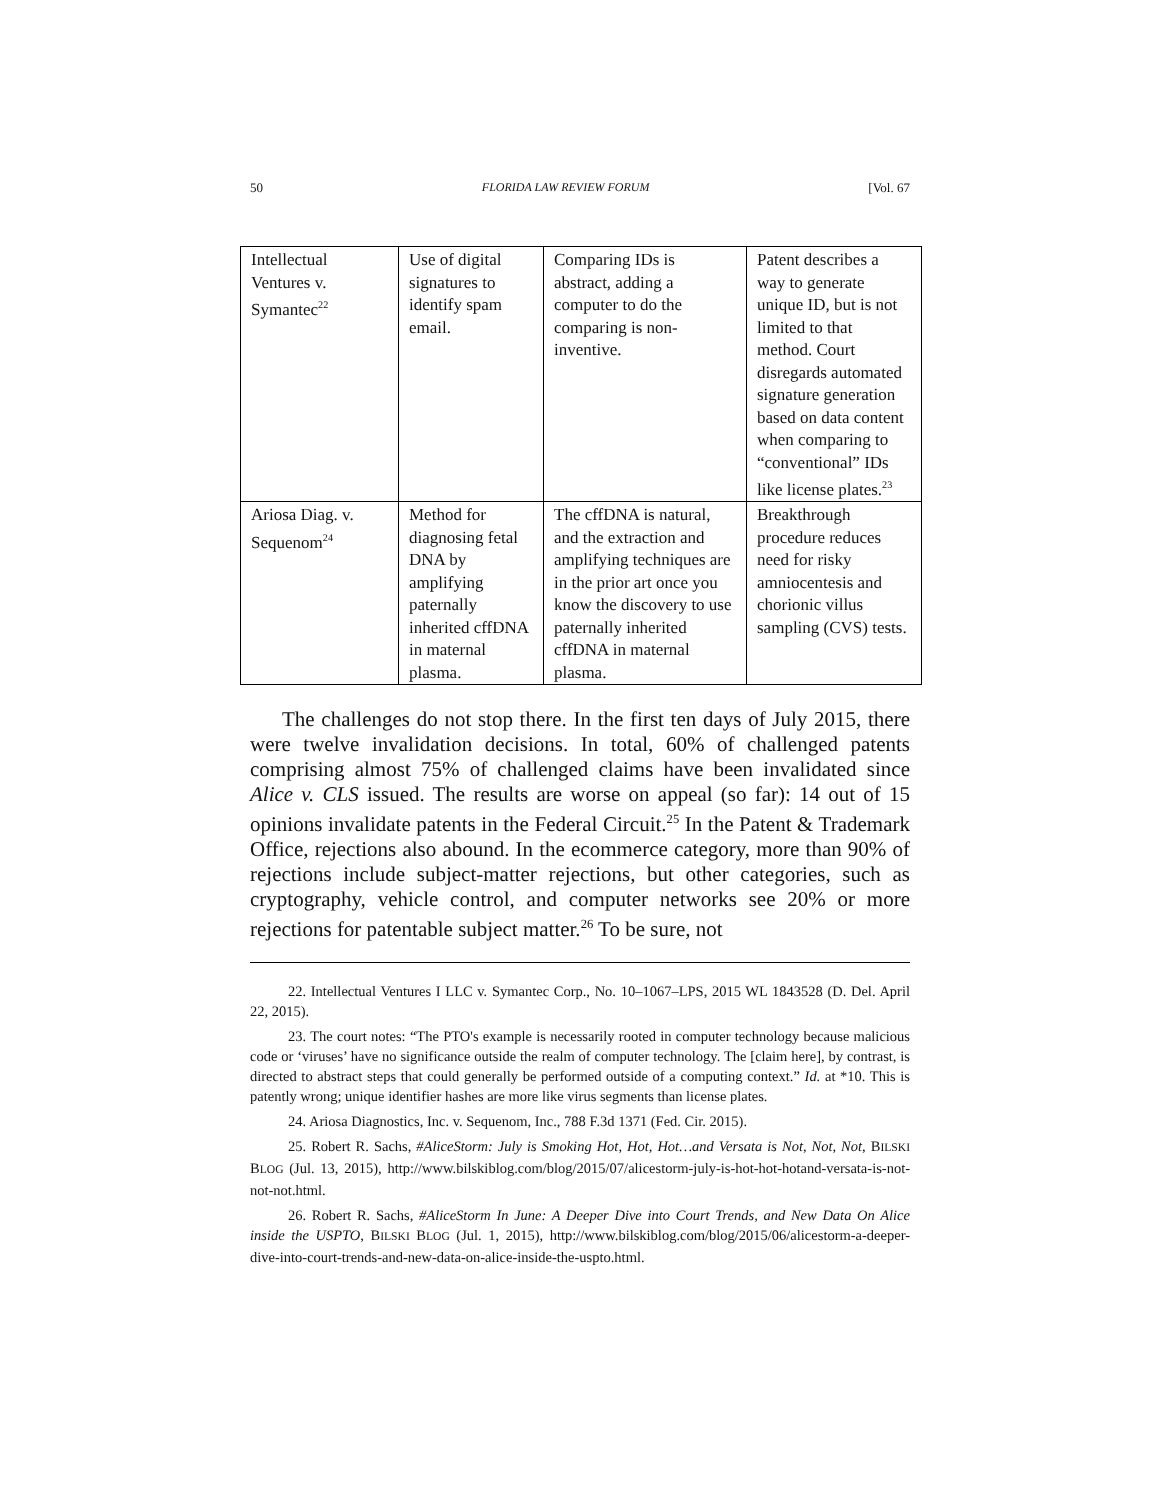50 FLORIDA LAW REVIEW FORUM [Vol. 67
| Intellectual Ventures v. Symantec<sup>22</sup> | Use of digital signatures to identify spam email. | Comparing IDs is abstract, adding a computer to do the comparing is non-inventive. | Patent describes a way to generate unique ID, but is not limited to that method. Court disregards automated signature generation based on data content when comparing to “conventional” IDs like license plates.<sup>23</sup> |
| Ariosa Diag. v. Sequenom<sup>24</sup> | Method for diagnosing fetal DNA by amplifying paternally inherited cffDNA in maternal plasma. | The cffDNA is natural, and the extraction and amplifying techniques are in the prior art once you know the discovery to use paternally inherited cffDNA in maternal plasma. | Breakthrough procedure reduces need for risky amniocentesis and chorionic villus sampling (CVS) tests. |
The challenges do not stop there. In the first ten days of July 2015, there were twelve invalidation decisions. In total, 60% of challenged patents comprising almost 75% of challenged claims have been invalidated since Alice v. CLS issued. The results are worse on appeal (so far): 14 out of 15 opinions invalidate patents in the Federal Circuit.<sup>25</sup> In the Patent & Trademark Office, rejections also abound. In the ecommerce category, more than 90% of rejections include subject-matter rejections, but other categories, such as cryptography, vehicle control, and computer networks see 20% or more rejections for patentable subject matter.<sup>26</sup> To be sure, not
22. Intellectual Ventures I LLC v. Symantec Corp., No. 10–1067–LPS, 2015 WL 1843528 (D. Del. April 22, 2015).
23. The court notes: “The PTO's example is necessarily rooted in computer technology because malicious code or ‘viruses’ have no significance outside the realm of computer technology. The [claim here], by contrast, is directed to abstract steps that could generally be performed outside of a computing context.” Id. at *10. This is patently wrong; unique identifier hashes are more like virus segments than license plates.
24. Ariosa Diagnostics, Inc. v. Sequenom, Inc., 788 F.3d 1371 (Fed. Cir. 2015).
25. Robert R. Sachs, #AliceStorm: July is Smoking Hot, Hot, Hot…and Versata is Not, Not, Not, BILSKI BLOG (Jul. 13, 2015), http://www.bilskiblog.com/blog/2015/07/alicestorm-july-is-hot-hot-hotand-versata-is-not-not-not.html.
26. Robert R. Sachs, #AliceStorm In June: A Deeper Dive into Court Trends, and New Data On Alice inside the USPTO, BILSKI BLOG (Jul. 1, 2015), http://www.bilskiblog.com/blog/2015/06/alicestorm-a-deeper-dive-into-court-trends-and-new-data-on-alice-inside-the-uspto.html.